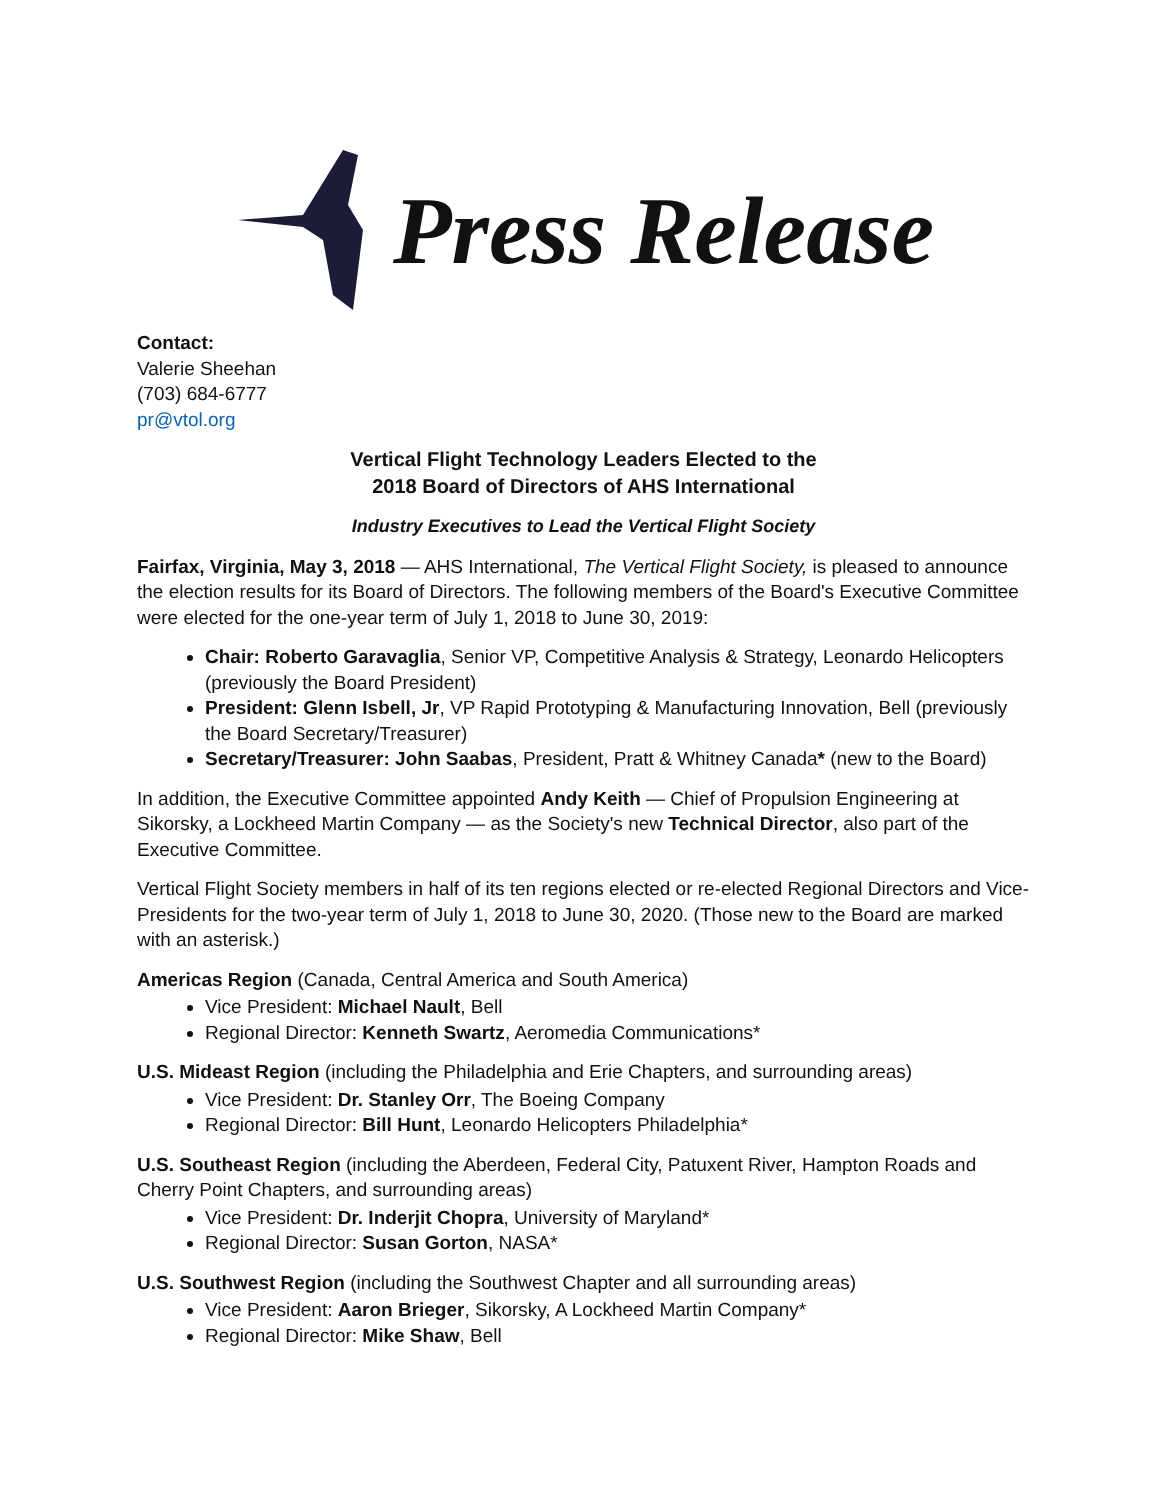Press Release
Contact:
Valerie Sheehan
(703) 684-6777
pr@vtol.org
Vertical Flight Technology Leaders Elected to the
2018 Board of Directors of AHS International
Industry Executives to Lead the Vertical Flight Society
Fairfax, Virginia, May 3, 2018 — AHS International, The Vertical Flight Society, is pleased to announce the election results for its Board of Directors. The following members of the Board's Executive Committee were elected for the one-year term of July 1, 2018 to June 30, 2019:
Chair: Roberto Garavaglia, Senior VP, Competitive Analysis & Strategy, Leonardo Helicopters (previously the Board President)
President: Glenn Isbell, Jr, VP Rapid Prototyping & Manufacturing Innovation, Bell (previously the Board Secretary/Treasurer)
Secretary/Treasurer: John Saabas, President, Pratt & Whitney Canada* (new to the Board)
In addition, the Executive Committee appointed Andy Keith — Chief of Propulsion Engineering at Sikorsky, a Lockheed Martin Company — as the Society's new Technical Director, also part of the Executive Committee.
Vertical Flight Society members in half of its ten regions elected or re-elected Regional Directors and Vice-Presidents for the two-year term of July 1, 2018 to June 30, 2020. (Those new to the Board are marked with an asterisk.)
Americas Region (Canada, Central America and South America)
Vice President: Michael Nault, Bell
Regional Director: Kenneth Swartz, Aeromedia Communications*
U.S. Mideast Region (including the Philadelphia and Erie Chapters, and surrounding areas)
Vice President: Dr. Stanley Orr, The Boeing Company
Regional Director: Bill Hunt, Leonardo Helicopters Philadelphia*
U.S. Southeast Region (including the Aberdeen, Federal City, Patuxent River, Hampton Roads and Cherry Point Chapters, and surrounding areas)
Vice President: Dr. Inderjit Chopra, University of Maryland*
Regional Director: Susan Gorton, NASA*
U.S. Southwest Region (including the Southwest Chapter and all surrounding areas)
Vice President: Aaron Brieger, Sikorsky, A Lockheed Martin Company*
Regional Director: Mike Shaw, Bell